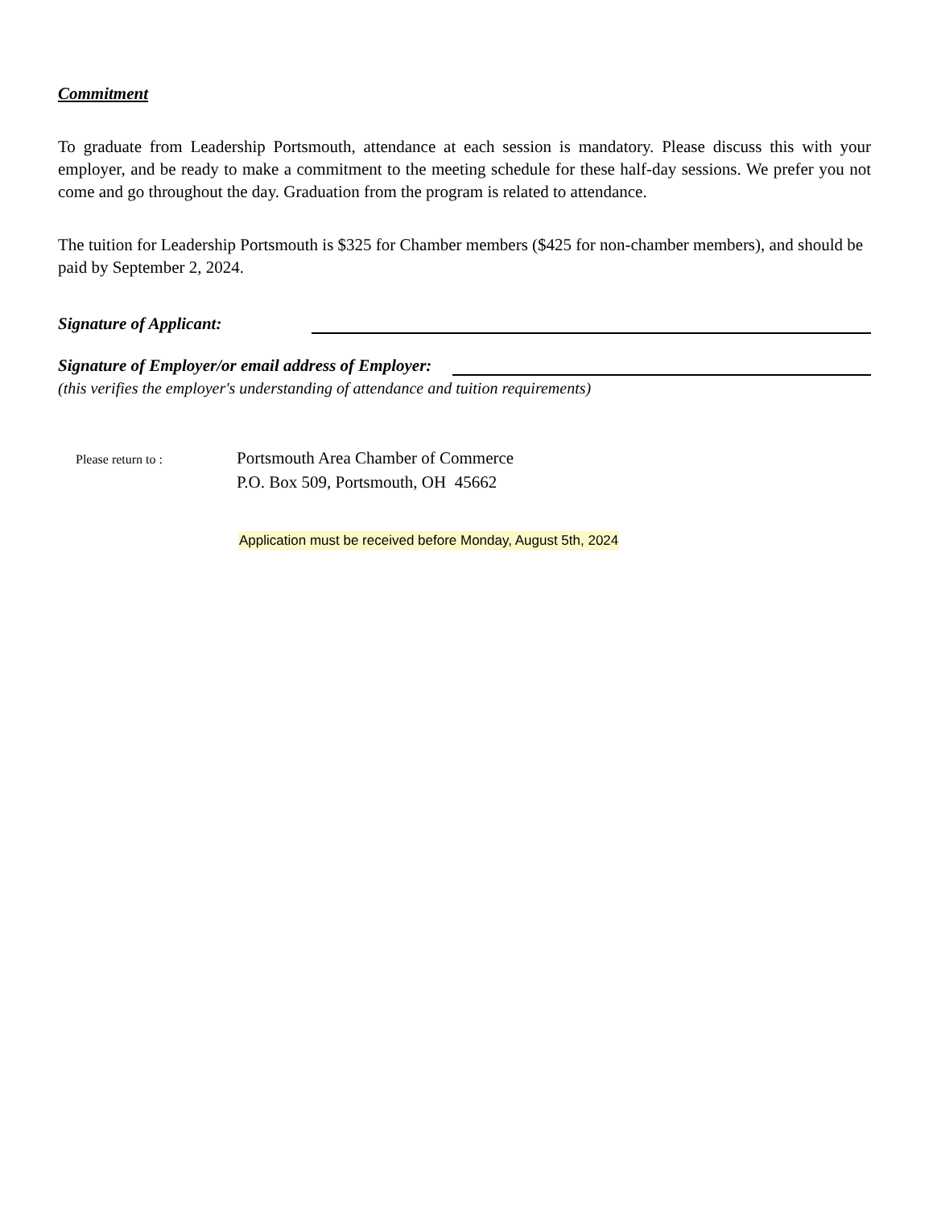Commitment
To graduate from Leadership Portsmouth, attendance at each session is mandatory. Please discuss this with your employer, and be ready to make a commitment to the meeting schedule for these half-day sessions. We prefer you not come and go throughout the day. Graduation from the program is related to attendance.
The tuition for Leadership Portsmouth is $325 for Chamber members ($425 for non-chamber members), and should be paid by September 2, 2024.
Signature of Applicant:
Signature of Employer/or email address of Employer:
(this verifies the employer's understanding of attendance and tuition requirements)
Please return to :
Portsmouth Area Chamber of Commerce
P.O. Box 509, Portsmouth, OH 45662
Application must be received before Monday, August 5th, 2024